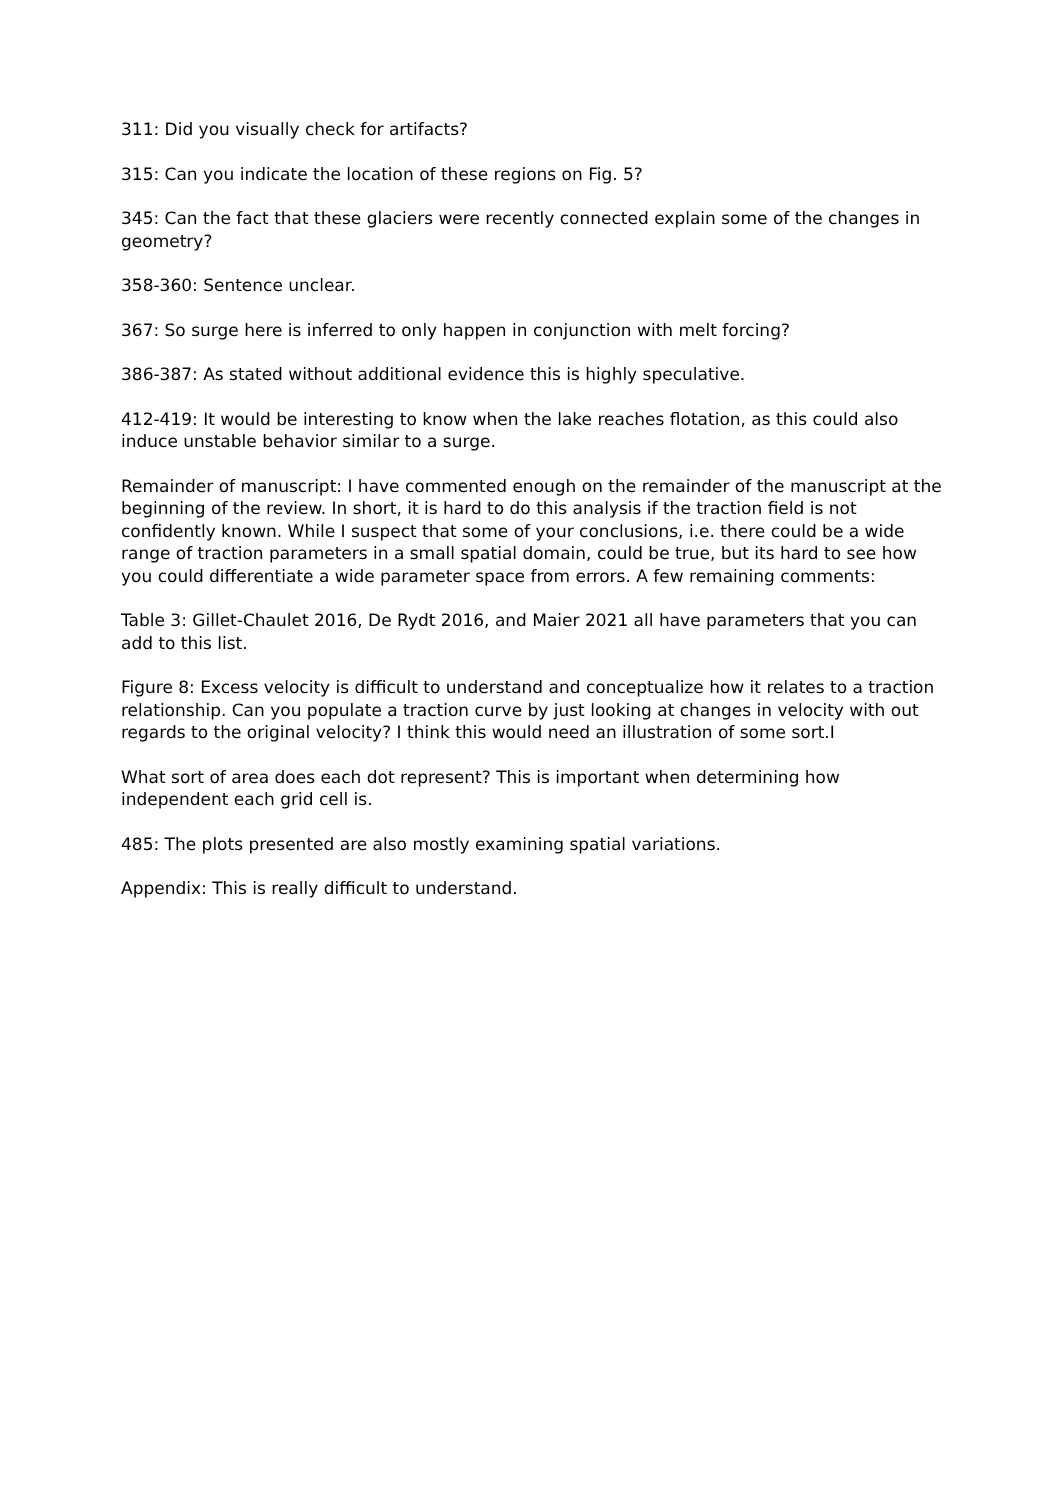311: Did you visually check for artifacts?
315: Can you indicate the location of these regions on Fig. 5?
345: Can the fact that these glaciers were recently connected explain some of the changes in geometry?
358-360: Sentence unclear.
367: So surge here is inferred to only happen in conjunction with melt forcing?
386-387: As stated without additional evidence this is highly speculative.
412-419: It would be interesting to know when the lake reaches flotation, as this could also induce unstable behavior similar to a surge.
Remainder of manuscript: I have commented enough on the remainder of the manuscript at the beginning of the review. In short, it is hard to do this analysis if the traction field is not confidently known. While I suspect that some of your conclusions, i.e. there could be a wide range of traction parameters in a small spatial domain, could be true, but its hard to see how you could differentiate a wide parameter space from errors. A few remaining comments:
Table 3: Gillet-Chaulet 2016, De Rydt 2016, and Maier 2021 all have parameters that you can add to this list.
Figure 8: Excess velocity is difficult to understand and conceptualize how it relates to a traction relationship. Can you populate a traction curve by just looking at changes in velocity with out regards to the original velocity? I think this would need an illustration of some sort.I
What sort of area does each dot represent? This is important when determining how independent each grid cell is.
485: The plots presented are also mostly examining spatial variations.
Appendix: This is really difficult to understand.